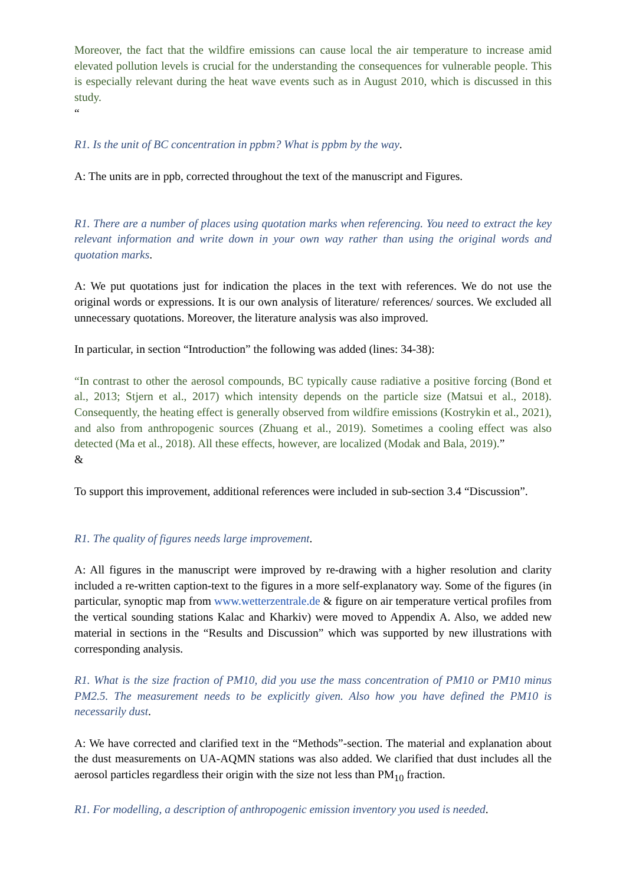Moreover, the fact that the wildfire emissions can cause local the air temperature to increase amid elevated pollution levels is crucial for the understanding the consequences for vulnerable people. This is especially relevant during the heat wave events such as in August 2010, which is discussed in this study.
“
R1. Is the unit of BC concentration in ppbm? What is ppbm by the way.
A: The units are in ppb, corrected throughout the text of the manuscript and Figures.
R1. There are a number of places using quotation marks when referencing. You need to extract the key relevant information and write down in your own way rather than using the original words and quotation marks.
A: We put quotations just for indication the places in the text with references. We do not use the original words or expressions. It is our own analysis of literature/ references/ sources. We excluded all unnecessary quotations. Moreover, the literature analysis was also improved.
In particular, in section “Introduction” the following was added (lines: 34-38):
“In contrast to other the aerosol compounds, BC typically cause radiative a positive forcing (Bond et al., 2013; Stjern et al., 2017) which intensity depends on the particle size (Matsui et al., 2018). Consequently, the heating effect is generally observed from wildfire emissions (Kostrykin et al., 2021), and also from anthropogenic sources (Zhuang et al., 2019). Sometimes a cooling effect was also detected (Ma et al., 2018). All these effects, however, are localized (Modak and Bala, 2019).”
&
To support this improvement, additional references were included in sub-section 3.4 “Discussion”.
R1. The quality of figures needs large improvement.
A: All figures in the manuscript were improved by re-drawing with a higher resolution and clarity included a re-written caption-text to the figures in a more self-explanatory way. Some of the figures (in particular, synoptic map from www.wetterzentrale.de & figure on air temperature vertical profiles from the vertical sounding stations Kalac and Kharkiv) were moved to Appendix A. Also, we added new material in sections in the “Results and Discussion” which was supported by new illustrations with corresponding analysis.
R1. What is the size fraction of PM10, did you use the mass concentration of PM10 or PM10 minus PM2.5. The measurement needs to be explicitly given. Also how you have defined the PM10 is necessarily dust.
A: We have corrected and clarified text in the “Methods”-section. The material and explanation about the dust measurements on UA-AQMN stations was also added. We clarified that dust includes all the aerosol particles regardless their origin with the size not less than PM<sub>10</sub> fraction.
R1. For modelling, a description of anthropogenic emission inventory you used is needed.